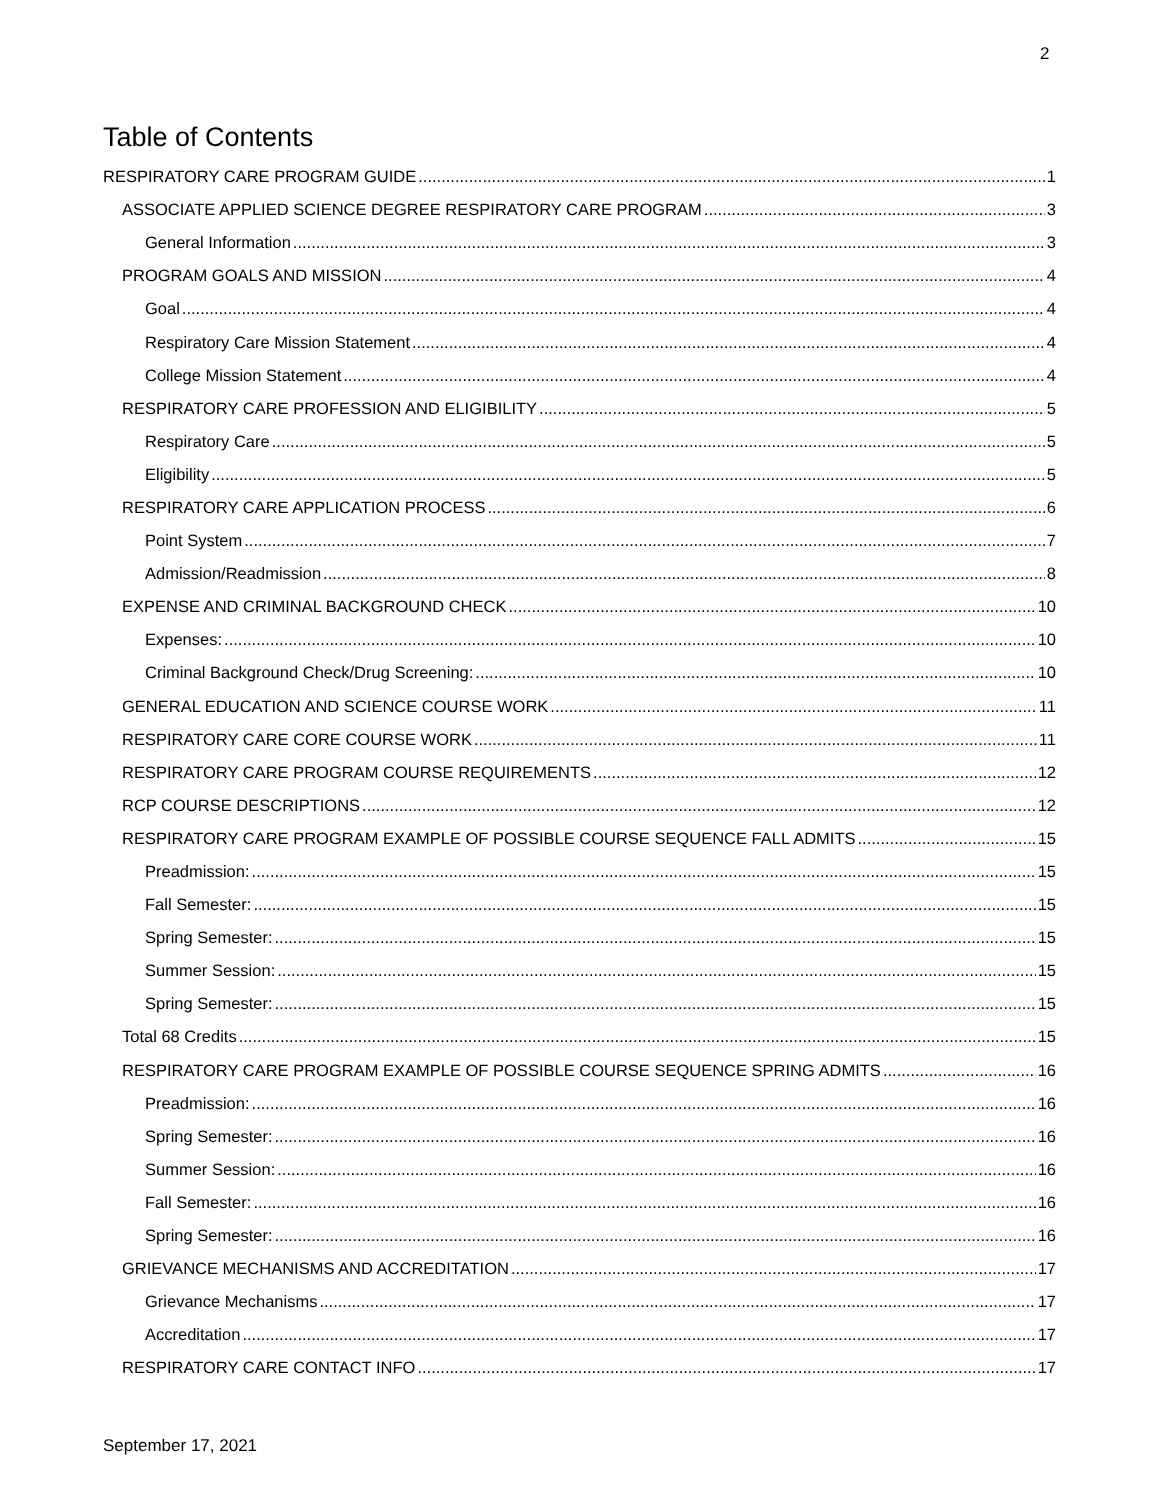2
Table of Contents
RESPIRATORY CARE PROGRAM GUIDE 1
ASSOCIATE APPLIED SCIENCE DEGREE RESPIRATORY CARE PROGRAM 3
General Information 3
PROGRAM GOALS AND MISSION 4
Goal 4
Respiratory Care Mission Statement 4
College Mission Statement 4
RESPIRATORY CARE PROFESSION AND ELIGIBILITY 5
Respiratory Care 5
Eligibility 5
RESPIRATORY CARE APPLICATION PROCESS 6
Point System 7
Admission/Readmission 8
EXPENSE AND CRIMINAL BACKGROUND CHECK 10
Expenses: 10
Criminal Background Check/Drug Screening: 10
GENERAL EDUCATION AND SCIENCE COURSE WORK 11
RESPIRATORY CARE CORE COURSE WORK 11
RESPIRATORY CARE PROGRAM COURSE REQUIREMENTS 12
RCP COURSE DESCRIPTIONS 12
RESPIRATORY CARE PROGRAM EXAMPLE OF POSSIBLE COURSE SEQUENCE FALL ADMITS 15
Preadmission: 15
Fall Semester: 15
Spring Semester: 15
Summer Session: 15
Spring Semester: 15
Total 68 Credits 15
RESPIRATORY CARE PROGRAM EXAMPLE OF POSSIBLE COURSE SEQUENCE SPRING ADMITS 16
Preadmission: 16
Spring Semester: 16
Summer Session: 16
Fall Semester: 16
Spring Semester: 16
GRIEVANCE MECHANISMS AND ACCREDITATION 17
Grievance Mechanisms 17
Accreditation 17
RESPIRATORY CARE CONTACT INFO 17
September 17, 2021